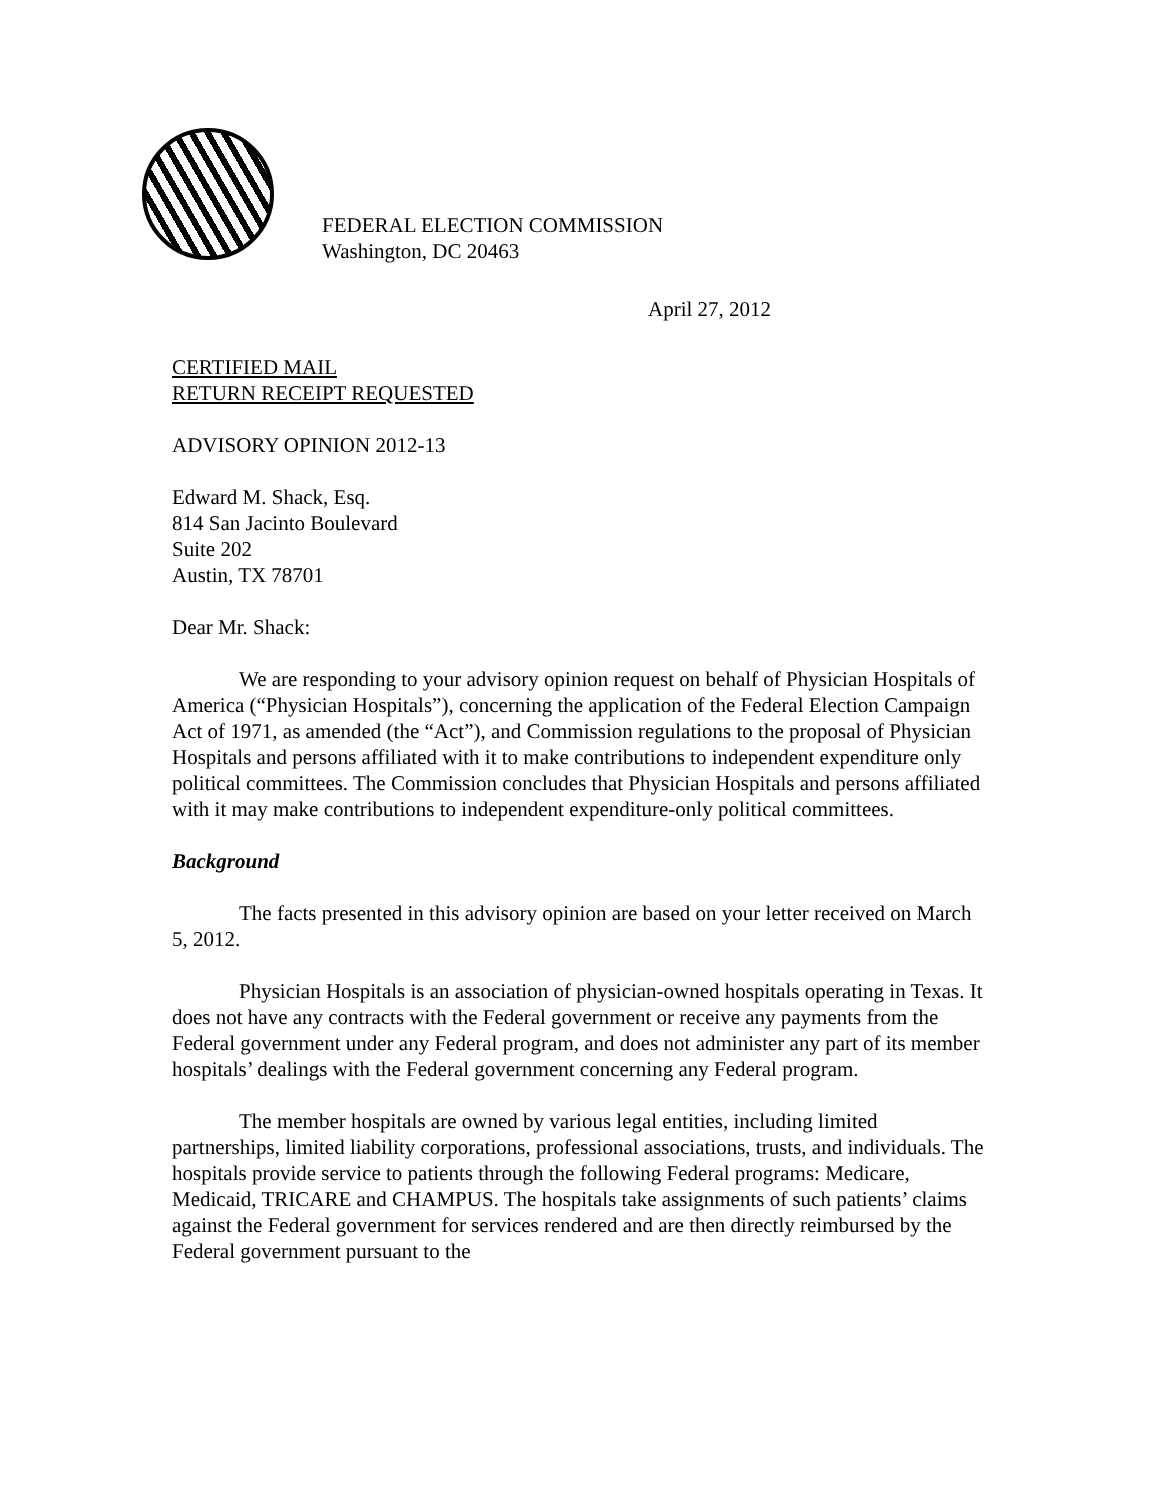FEDERAL ELECTION COMMISSION
Washington, DC 20463
April 27, 2012
CERTIFIED MAIL
RETURN RECEIPT REQUESTED
ADVISORY OPINION 2012-13
Edward M. Shack, Esq.
814 San Jacinto Boulevard
Suite 202
Austin, TX 78701
Dear Mr. Shack:
We are responding to your advisory opinion request on behalf of Physician Hospitals of America (“Physician Hospitals”), concerning the application of the Federal Election Campaign Act of 1971, as amended (the “Act”), and Commission regulations to the proposal of Physician Hospitals and persons affiliated with it to make contributions to independent expenditure only political committees. The Commission concludes that Physician Hospitals and persons affiliated with it may make contributions to independent expenditure-only political committees.
Background
The facts presented in this advisory opinion are based on your letter received on March 5, 2012.
Physician Hospitals is an association of physician-owned hospitals operating in Texas. It does not have any contracts with the Federal government or receive any payments from the Federal government under any Federal program, and does not administer any part of its member hospitals’ dealings with the Federal government concerning any Federal program.
The member hospitals are owned by various legal entities, including limited partnerships, limited liability corporations, professional associations, trusts, and individuals. The hospitals provide service to patients through the following Federal programs: Medicare, Medicaid, TRICARE and CHAMPUS. The hospitals take assignments of such patients’ claims against the Federal government for services rendered and are then directly reimbursed by the Federal government pursuant to the